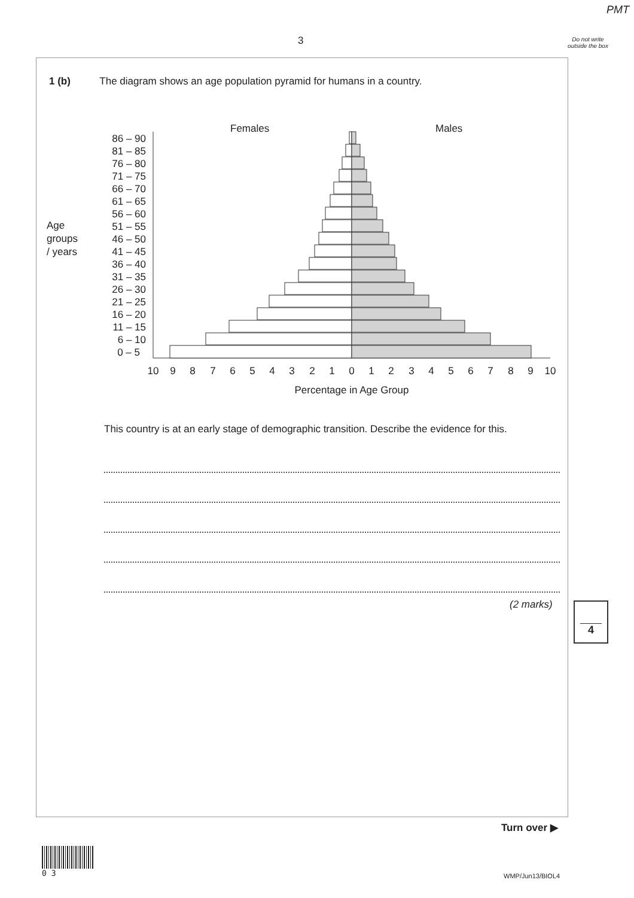PMT
3
Do not write outside the box
1 (b) The diagram shows an age population pyramid for humans in a country.
Females
Males
Age
groups
/ years
86 – 90
81 – 85
76 – 80
71 – 75
66 – 70
61 – 65
56 – 60
51 – 55
46 – 50
41 – 45
36 – 40
31 – 35
26 – 30
21 – 25
16 – 20
11 – 15
6 – 10
0 – 5
10
9
8
7
6
5
4
3
2
1
0
1
2
3
4
5
6
7
8
9
10
Percentage in Age Group
This country is at an early stage of demographic transition. Describe the evidence for this.
(2 marks) 4
Turn over ▶
0 3
WMP/Jun13/BIOL4